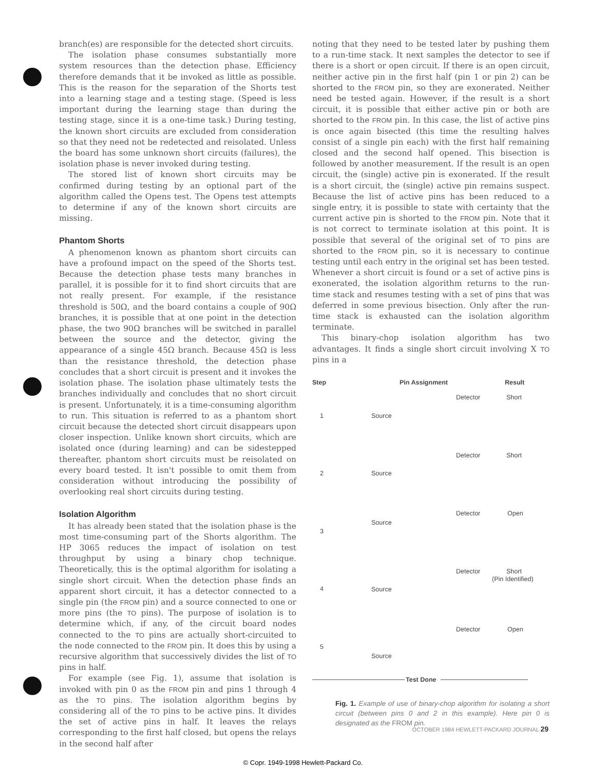branch(es) are responsible for the detected short circuits.
The isolation phase consumes substantially more system resources than the detection phase. Efficiency therefore demands that it be invoked as little as possible. This is the reason for the separation of the Shorts test into a learning stage and a testing stage. (Speed is less important during the learning stage than during the testing stage, since it is a one-time task.) During testing, the known short circuits are excluded from consideration so that they need not be redetected and reisolated. Unless the board has some unknown short circuits (failures), the isolation phase is never invoked during testing.
The stored list of known short circuits may be confirmed during testing by an optional part of the algorithm called the Opens test. The Opens test attempts to determine if any of the known short circuits are missing.
Phantom Shorts
A phenomenon known as phantom short circuits can have a profound impact on the speed of the Shorts test. Because the detection phase tests many branches in parallel, it is possible for it to find short circuits that are not really present. For example, if the resistance threshold is 50Ω, and the board contains a couple of 90Ω branches, it is possible that at one point in the detection phase, the two 90Ω branches will be switched in parallel between the source and the detector, giving the appearance of a single 45Ω branch. Because 45Ω is less than the resistance threshold, the detection phase concludes that a short circuit is present and it invokes the isolation phase. The isolation phase ultimately tests the branches individually and concludes that no short circuit is present. Unfortunately, it is a time-consuming algorithm to run. This situation is referred to as a phantom short circuit because the detected short circuit disappears upon closer inspection. Unlike known short circuits, which are isolated once (during learning) and can be sidestepped thereafter, phantom short circuits must be reisolated on every board tested. It isn't possible to omit them from consideration without introducing the possibility of overlooking real short circuits during testing.
Isolation Algorithm
It has already been stated that the isolation phase is the most time-consuming part of the Shorts algorithm. The HP 3065 reduces the impact of isolation on test throughput by using a binary chop technique. Theoretically, this is the optimal algorithm for isolating a single short circuit. When the detection phase finds an apparent short circuit, it has a detector connected to a single pin (the FROM pin) and a source connected to one or more pins (the TO pins). The purpose of isolation is to determine which, if any, of the circuit board nodes connected to the TO pins are actually short-circuited to the node connected to the FROM pin. It does this by using a recursive algorithm that successively divides the list of TO pins in half.
For example (see Fig. 1), assume that isolation is invoked with pin 0 as the FROM pin and pins 1 through 4 as the TO pins. The isolation algorithm begins by considering all of the TO pins to be active pins. It divides the set of active pins in half. It leaves the relays corresponding to the first half closed, but opens the relays in the second half after
noting that they need to be tested later by pushing them to a run-time stack. It next samples the detector to see if there is a short or open circuit. If there is an open circuit, neither active pin in the first half (pin 1 or pin 2) can be shorted to the FROM pin, so they are exonerated. Neither need be tested again. However, if the result is a short circuit, it is possible that either active pin or both are shorted to the FROM pin. In this case, the list of active pins is once again bisected (this time the resulting halves consist of a single pin each) with the first half remaining closed and the second half opened. This bisection is followed by another measurement. If the result is an open circuit, the (single) active pin is exonerated. If the result is a short circuit, the (single) active pin remains suspect. Because the list of active pins has been reduced to a single entry, it is possible to state with certainty that the current active pin is shorted to the FROM pin. Note that it is not correct to terminate isolation at this point. It is possible that several of the original set of TO pins are shorted to the FROM pin, so it is necessary to continue testing until each entry in the original set has been tested. Whenever a short circuit is found or a set of active pins is exonerated, the isolation algorithm returns to the run-time stack and resumes testing with a set of pins that was deferred in some previous bisection. Only after the run-time stack is exhausted can the isolation algorithm terminate.
This binary-chop isolation algorithm has two advantages. It finds a single short circuit involving X TO pins in a
Step
Pin Assignment
Result
1
Source
Detector
Short
2
Source
Detector
Short
3
Source
Detector
Open
4
Source
Detector
Short
(Pin Identified)
5
Source
Detector
Open
Test Done
Fig. 1. Example of use of binary-chop algorithm for isolating a short circuit (between pins 0 and 2 in this example). Here pin 0 is designated as the FROM pin.
OCTOBER 1984 HEWLETT-PACKARD JOURNAL 29
© Copr. 1949-1998 Hewlett-Packard Co.